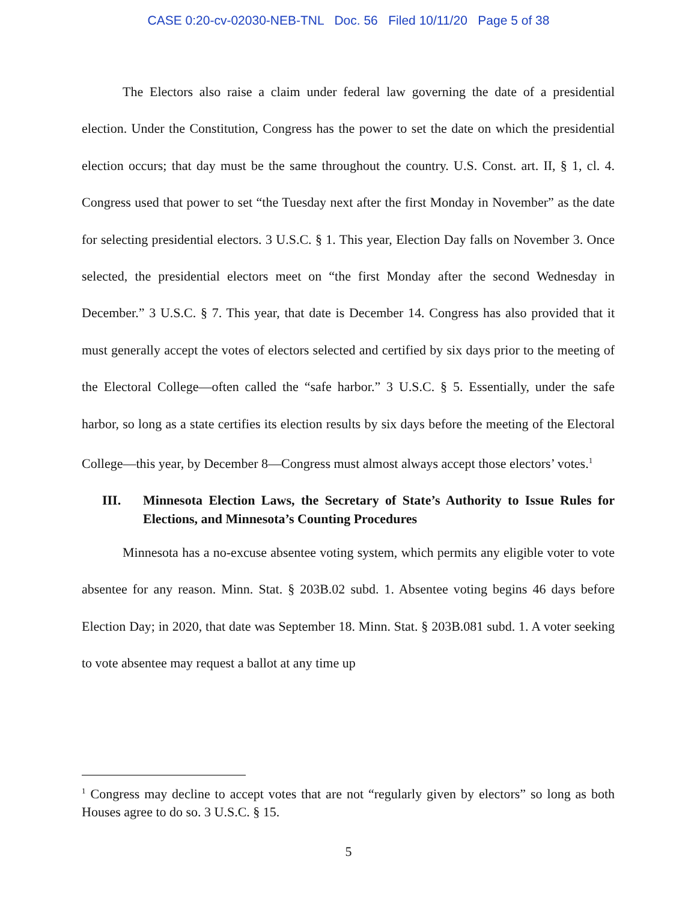CASE 0:20-cv-02030-NEB-TNL Doc. 56 Filed 10/11/20 Page 5 of 38
The Electors also raise a claim under federal law governing the date of a presidential election. Under the Constitution, Congress has the power to set the date on which the presidential election occurs; that day must be the same throughout the country. U.S. Const. art. II, § 1, cl. 4. Congress used that power to set “the Tuesday next after the first Monday in November” as the date for selecting presidential electors. 3 U.S.C. § 1. This year, Election Day falls on November 3. Once selected, the presidential electors meet on “the first Monday after the second Wednesday in December.” 3 U.S.C. § 7. This year, that date is December 14. Congress has also provided that it must generally accept the votes of electors selected and certified by six days prior to the meeting of the Electoral College—often called the “safe harbor.” 3 U.S.C. § 5. Essentially, under the safe harbor, so long as a state certifies its election results by six days before the meeting of the Electoral College—this year, by December 8—Congress must almost always accept those electors’ votes.<sup>1</sup>
III. Minnesota Election Laws, the Secretary of State’s Authority to Issue Rules for Elections, and Minnesota’s Counting Procedures
Minnesota has a no-excuse absentee voting system, which permits any eligible voter to vote absentee for any reason. Minn. Stat. § 203B.02 subd. 1. Absentee voting begins 46 days before Election Day; in 2020, that date was September 18. Minn. Stat. § 203B.081 subd. 1. A voter seeking to vote absentee may request a ballot at any time up
<sup>1</sup> Congress may decline to accept votes that are not “regularly given by electors” so long as both Houses agree to do so. 3 U.S.C. § 15.
5